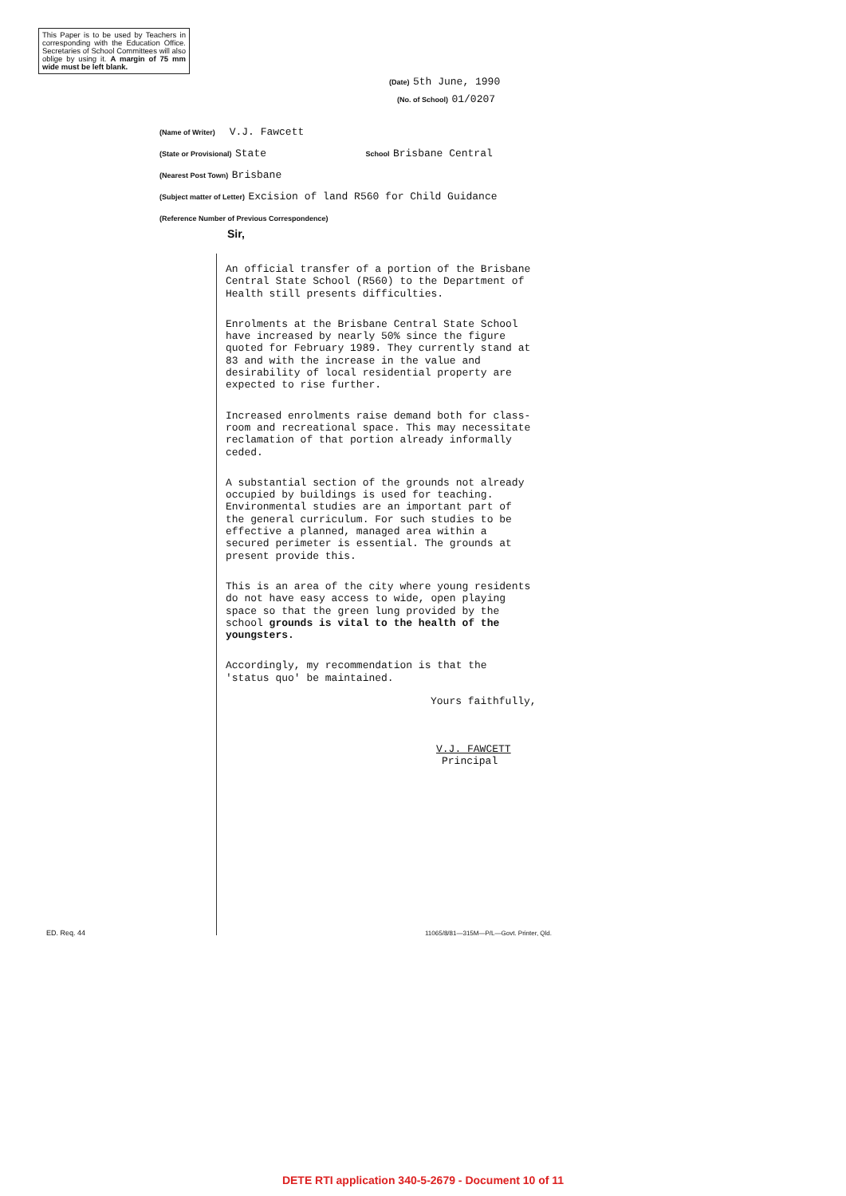This Paper is to be used by Teachers in corresponding with the Education Office. Secretaries of School Committees will also oblige by using it. A margin of 75 mm wide must be left blank.
(Date) 5th June, 1990
(No. of School) 01/0207
(Name of Writer) V.J. Fawcett
(State or Provisional) State School Brisbane Central
(Nearest Post Town) Brisbane
(Subject matter of Letter) Excision of land R560 for Child Guidance
(Reference Number of Previous Correspondence)
Sir,
An official transfer of a portion of the Brisbane Central State School (R560) to the Department of Health still presents difficulties.
Enrolments at the Brisbane Central State School have increased by nearly 50% since the figure quoted for February 1989. They currently stand at 83 and with the increase in the value and desirability of local residential property are expected to rise further.
Increased enrolments raise demand both for class-room and recreational space. This may necessitate reclamation of that portion already informally ceded.
A substantial section of the grounds not already occupied by buildings is used for teaching. Environmental studies are an important part of the general curriculum. For such studies to be effective a planned, managed area within a secured perimeter is essential. The grounds at present provide this.
This is an area of the city where young residents do not have easy access to wide, open playing space so that the green lung provided by the school grounds is vital to the health of the youngsters.
Accordingly, my recommendation is that the 'status quo' be maintained.
Yours faithfully,
V.J. FAWCETT
Principal
ED. Req. 44
11065/8/81—315M—P/L—Govt. Printer, Qld.
DETE RTI application 340-5-2679 - Document 10 of 11